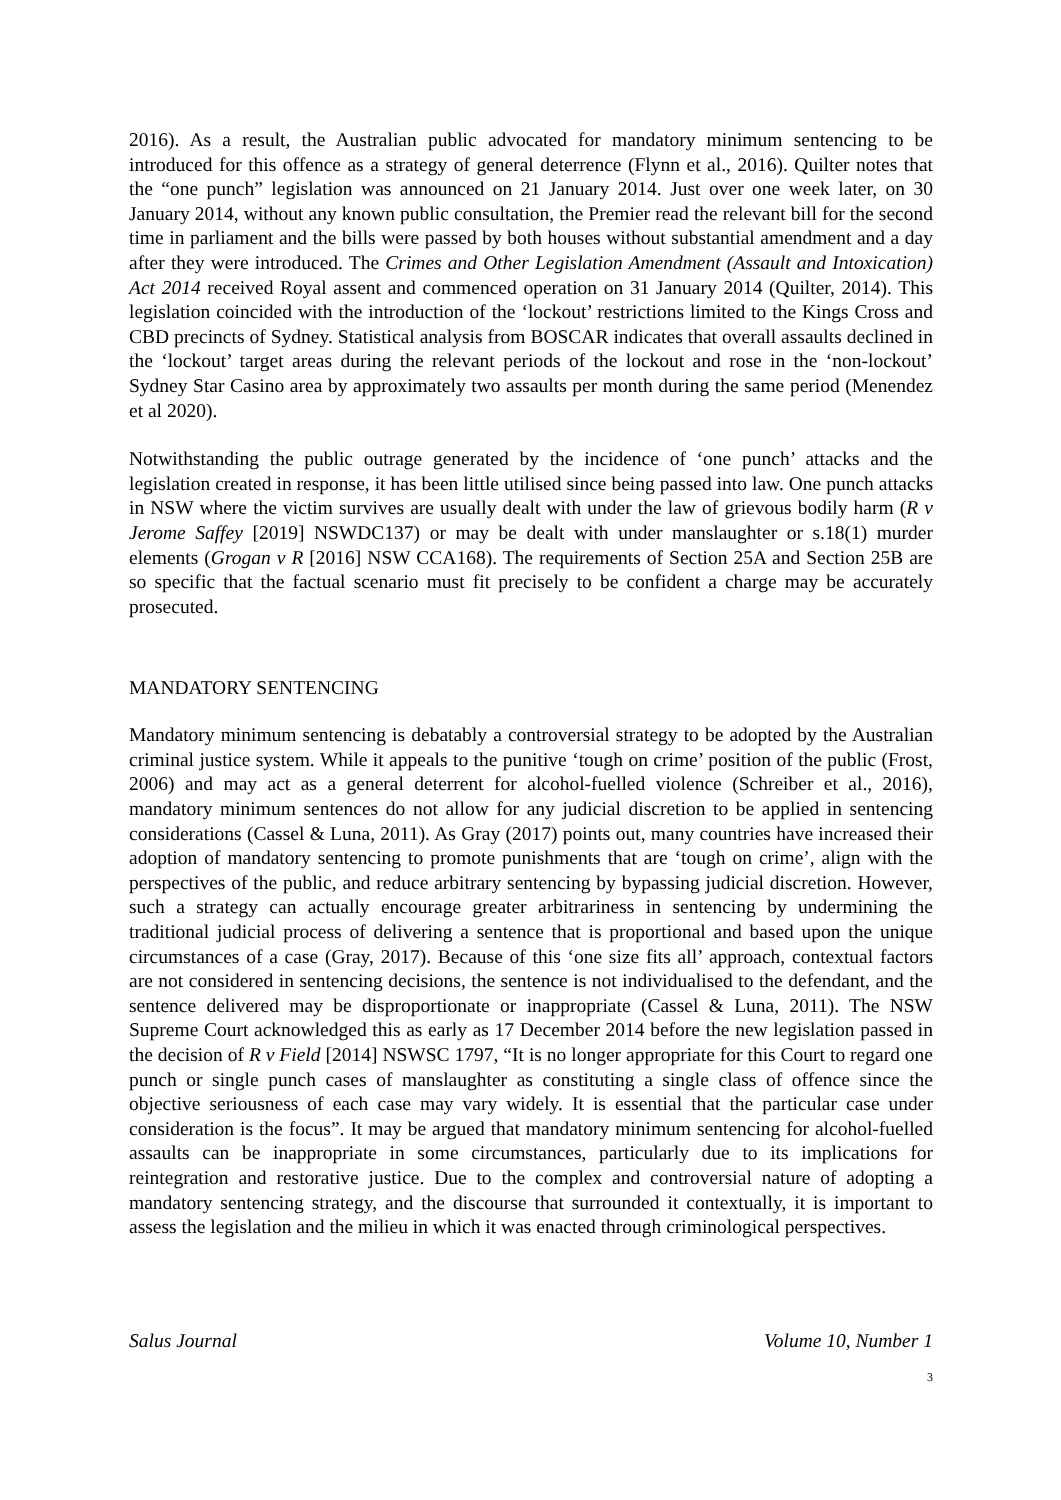2016). As a result, the Australian public advocated for mandatory minimum sentencing to be introduced for this offence as a strategy of general deterrence (Flynn et al., 2016). Quilter notes that the “one punch” legislation was announced on 21 January 2014. Just over one week later, on 30 January 2014, without any known public consultation, the Premier read the relevant bill for the second time in parliament and the bills were passed by both houses without substantial amendment and a day after they were introduced. The Crimes and Other Legislation Amendment (Assault and Intoxication) Act 2014 received Royal assent and commenced operation on 31 January 2014 (Quilter, 2014). This legislation coincided with the introduction of the ‘lockout’ restrictions limited to the Kings Cross and CBD precincts of Sydney. Statistical analysis from BOSCAR indicates that overall assaults declined in the ‘lockout’ target areas during the relevant periods of the lockout and rose in the ‘non-lockout’ Sydney Star Casino area by approximately two assaults per month during the same period (Menendez et al 2020).
Notwithstanding the public outrage generated by the incidence of ‘one punch’ attacks and the legislation created in response, it has been little utilised since being passed into law. One punch attacks in NSW where the victim survives are usually dealt with under the law of grievous bodily harm (R v Jerome Saffey [2019] NSWDC137) or may be dealt with under manslaughter or s.18(1) murder elements (Grogan v R [2016] NSW CCA168). The requirements of Section 25A and Section 25B are so specific that the factual scenario must fit precisely to be confident a charge may be accurately prosecuted.
MANDATORY SENTENCING
Mandatory minimum sentencing is debatably a controversial strategy to be adopted by the Australian criminal justice system. While it appeals to the punitive ‘tough on crime’ position of the public (Frost, 2006) and may act as a general deterrent for alcohol-fuelled violence (Schreiber et al., 2016), mandatory minimum sentences do not allow for any judicial discretion to be applied in sentencing considerations (Cassel & Luna, 2011). As Gray (2017) points out, many countries have increased their adoption of mandatory sentencing to promote punishments that are ‘tough on crime’, align with the perspectives of the public, and reduce arbitrary sentencing by bypassing judicial discretion. However, such a strategy can actually encourage greater arbitrariness in sentencing by undermining the traditional judicial process of delivering a sentence that is proportional and based upon the unique circumstances of a case (Gray, 2017). Because of this ‘one size fits all’ approach, contextual factors are not considered in sentencing decisions, the sentence is not individualised to the defendant, and the sentence delivered may be disproportionate or inappropriate (Cassel & Luna, 2011). The NSW Supreme Court acknowledged this as early as 17 December 2014 before the new legislation passed in the decision of R v Field [2014] NSWSC 1797, “It is no longer appropriate for this Court to regard one punch or single punch cases of manslaughter as constituting a single class of offence since the objective seriousness of each case may vary widely. It is essential that the particular case under consideration is the focus”. It may be argued that mandatory minimum sentencing for alcohol-fuelled assaults can be inappropriate in some circumstances, particularly due to its implications for reintegration and restorative justice. Due to the complex and controversial nature of adopting a mandatory sentencing strategy, and the discourse that surrounded it contextually, it is important to assess the legislation and the milieu in which it was enacted through criminological perspectives.
Salus Journal Volume 10, Number 1
3